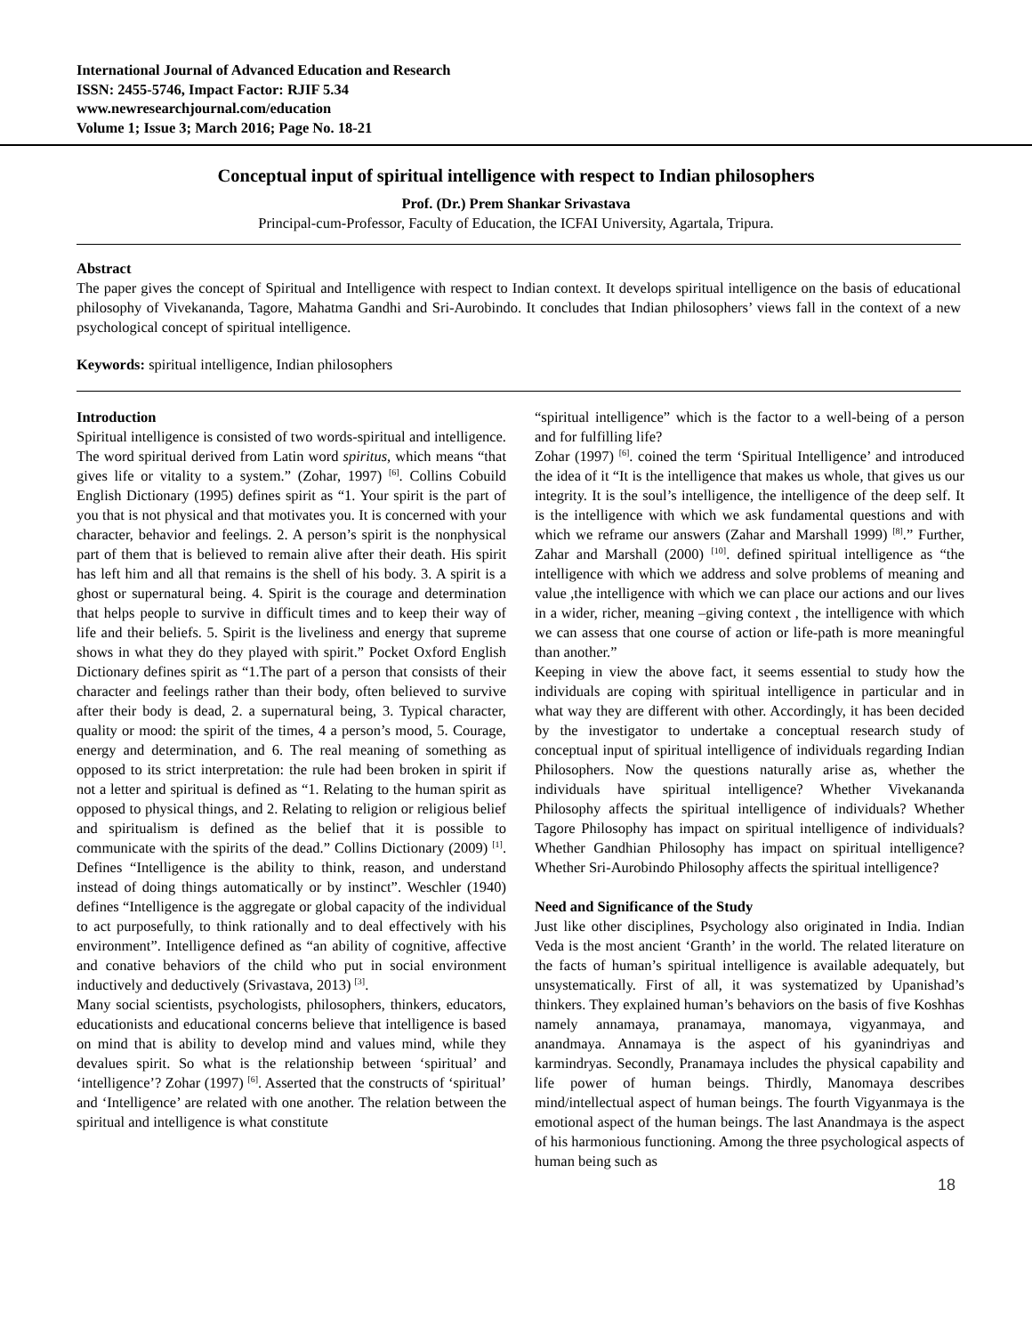International Journal of Advanced Education and Research
ISSN: 2455-5746, Impact Factor: RJIF 5.34
www.newresearchjournal.com/education
Volume 1; Issue 3; March 2016; Page No. 18-21
Conceptual input of spiritual intelligence with respect to Indian philosophers
Prof. (Dr.) Prem Shankar Srivastava
Principal-cum-Professor, Faculty of Education, the ICFAI University, Agartala, Tripura.
Abstract
The paper gives the concept of Spiritual and Intelligence with respect to Indian context. It develops spiritual intelligence on the basis of educational philosophy of Vivekananda, Tagore, Mahatma Gandhi and Sri-Aurobindo. It concludes that Indian philosophers’ views fall in the context of a new psychological concept of spiritual intelligence.
Keywords: spiritual intelligence, Indian philosophers
Introduction
Spiritual intelligence is consisted of two words-spiritual and intelligence. The word spiritual derived from Latin word spiritus, which means “that gives life or vitality to a system.” (Zohar, 1997) <sup>[6]</sup>. Collins Cobuild English Dictionary (1995) defines spirit as “1. Your spirit is the part of you that is not physical and that motivates you. It is concerned with your character, behavior and feelings. 2. A person’s spirit is the nonphysical part of them that is believed to remain alive after their death. His spirit has left him and all that remains is the shell of his body. 3. A spirit is a ghost or supernatural being. 4. Spirit is the courage and determination that helps people to survive in difficult times and to keep their way of life and their beliefs. 5. Spirit is the liveliness and energy that supreme shows in what they do they played with spirit.” Pocket Oxford English Dictionary defines spirit as “1.The part of a person that consists of their character and feelings rather than their body, often believed to survive after their body is dead, 2. a supernatural being, 3. Typical character, quality or mood: the spirit of the times, 4 a person’s mood, 5. Courage, energy and determination, and 6. The real meaning of something as opposed to its strict interpretation: the rule had been broken in spirit if not a letter and spiritual is defined as “1. Relating to the human spirit as opposed to physical things, and 2. Relating to religion or religious belief and spiritualism is defined as the belief that it is possible to communicate with the spirits of the dead.” Collins Dictionary (2009) <sup>[1]</sup>. Defines “Intelligence is the ability to think, reason, and understand instead of doing things automatically or by instinct”. Weschler (1940) defines “Intelligence is the aggregate or global capacity of the individual to act purposefully, to think rationally and to deal effectively with his environment”. Intelligence defined as “an ability of cognitive, affective and conative behaviors of the child who put in social environment inductively and deductively (Srivastava, 2013) <sup>[3]</sup>.
Many social scientists, psychologists, philosophers, thinkers, educators, educationists and educational concerns believe that intelligence is based on mind that is ability to develop mind and values mind, while they devalues spirit. So what is the relationship between ‘spiritual’ and ‘intelligence’? Zohar (1997) <sup>[6]</sup>. Asserted that the constructs of ‘spiritual’ and ‘Intelligence’ are related with one another. The relation between the spiritual and intelligence is what constitute
“spiritual intelligence” which is the factor to a well-being of a person and for fulfilling life?
Zohar (1997) <sup>[6]</sup>. coined the term ‘Spiritual Intelligence’ and introduced the idea of it “It is the intelligence that makes us whole, that gives us our integrity. It is the soul’s intelligence, the intelligence of the deep self. It is the intelligence with which we ask fundamental questions and with which we reframe our answers (Zahar and Marshall 1999) <sup>[8]</sup>.” Further, Zahar and Marshall (2000) <sup>[10]</sup>. defined spiritual intelligence as “the intelligence with which we address and solve problems of meaning and value ,the intelligence with which we can place our actions and our lives in a wider, richer, meaning –giving context , the intelligence with which we can assess that one course of action or life-path is more meaningful than another.”
Keeping in view the above fact, it seems essential to study how the individuals are coping with spiritual intelligence in particular and in what way they are different with other. Accordingly, it has been decided by the investigator to undertake a conceptual research study of conceptual input of spiritual intelligence of individuals regarding Indian Philosophers. Now the questions naturally arise as, whether the individuals have spiritual intelligence? Whether Vivekananda Philosophy affects the spiritual intelligence of individuals? Whether Tagore Philosophy has impact on spiritual intelligence of individuals? Whether Gandhian Philosophy has impact on spiritual intelligence? Whether Sri-Aurobindo Philosophy affects the spiritual intelligence?
Need and Significance of the Study
Just like other disciplines, Psychology also originated in India. Indian Veda is the most ancient ‘Granth’ in the world. The related literature on the facts of human’s spiritual intelligence is available adequately, but unsystematically. First of all, it was systematized by Upanishad’s thinkers. They explained human’s behaviors on the basis of five Koshhas namely annamaya, pranamaya, manomaya, vigyanmaya, and anandmaya. Annamaya is the aspect of his gyanindriyas and karmindryas. Secondly, Pranamaya includes the physical capability and life power of human beings. Thirdly, Manomaya describes mind/intellectual aspect of human beings. The fourth Vigyanmaya is the emotional aspect of the human beings. The last Anandmaya is the aspect of his harmonious functioning. Among the three psychological aspects of human being such as
18